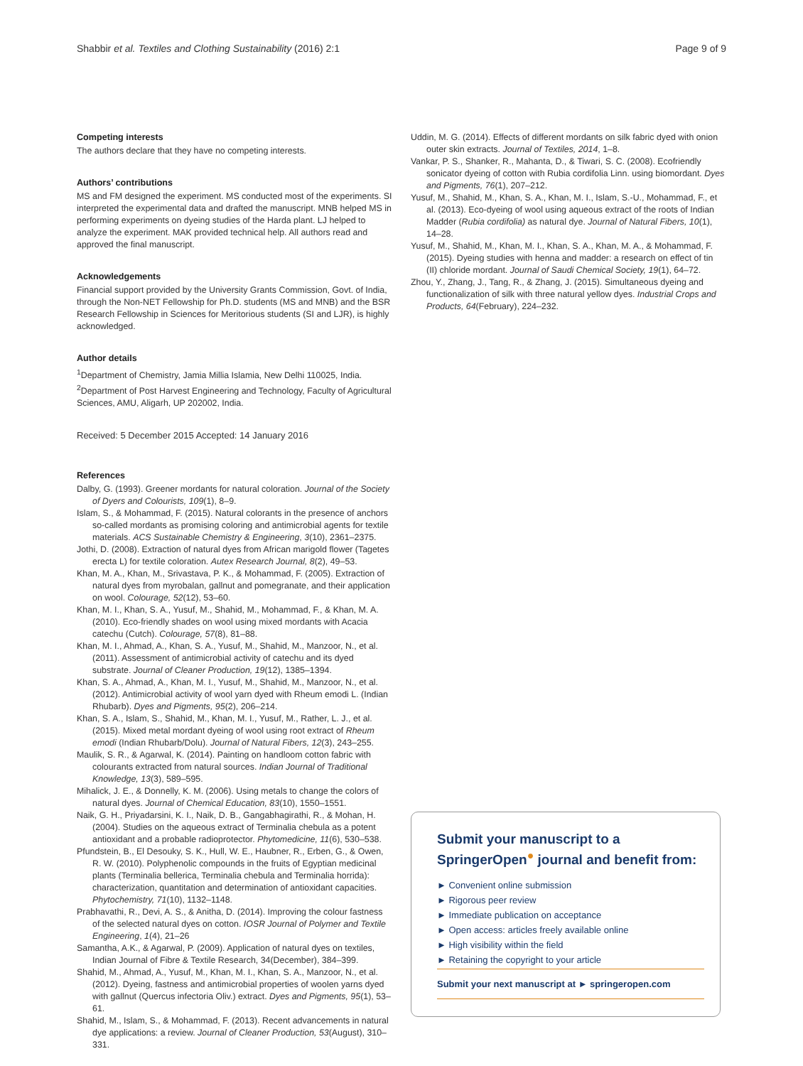Shabbir et al. Textiles and Clothing Sustainability (2016) 2:1 Page 9 of 9
Competing interests
The authors declare that they have no competing interests.
Authors’ contributions
MS and FM designed the experiment. MS conducted most of the experiments. SI interpreted the experimental data and drafted the manuscript. MNB helped MS in performing experiments on dyeing studies of the Harda plant. LJ helped to analyze the experiment. MAK provided technical help. All authors read and approved the final manuscript.
Acknowledgements
Financial support provided by the University Grants Commission, Govt. of India, through the Non-NET Fellowship for Ph.D. students (MS and MNB) and the BSR Research Fellowship in Sciences for Meritorious students (SI and LJR), is highly acknowledged.
Author details
<sup>1</sup> Department of Chemistry, Jamia Millia Islamia, New Delhi 110025, India. <sup>2</sup>Department of Post Harvest Engineering and Technology, Faculty of Agricultural Sciences, AMU, Aligarh, UP 202002, India.
Received: 5 December 2015 Accepted: 14 January 2016
References
Dalby, G. (1993). Greener mordants for natural coloration. Journal of the Society of Dyers and Colourists, 109(1), 8–9.
Islam, S., & Mohammad, F. (2015). Natural colorants in the presence of anchors so-called mordants as promising coloring and antimicrobial agents for textile materials. ACS Sustainable Chemistry & Engineering, 3(10), 2361–2375.
Jothi, D. (2008). Extraction of natural dyes from African marigold flower (Tagetes erecta L) for textile coloration. Autex Research Journal, 8(2), 49–53.
Khan, M. A., Khan, M., Srivastava, P. K., & Mohammad, F. (2005). Extraction of natural dyes from myrobalan, gallnut and pomegranate, and their application on wool. Colourage, 52(12), 53–60.
Khan, M. I., Khan, S. A., Yusuf, M., Shahid, M., Mohammad, F., & Khan, M. A. (2010). Eco-friendly shades on wool using mixed mordants with Acacia catechu (Cutch). Colourage, 57(8), 81–88.
Khan, M. I., Ahmad, A., Khan, S. A., Yusuf, M., Shahid, M., Manzoor, N., et al. (2011). Assessment of antimicrobial activity of catechu and its dyed substrate. Journal of Cleaner Production, 19(12), 1385–1394.
Khan, S. A., Ahmad, A., Khan, M. I., Yusuf, M., Shahid, M., Manzoor, N., et al. (2012). Antimicrobial activity of wool yarn dyed with Rheum emodi L. (Indian Rhubarb). Dyes and Pigments, 95(2), 206–214.
Khan, S. A., Islam, S., Shahid, M., Khan, M. I., Yusuf, M., Rather, L. J., et al. (2015). Mixed metal mordant dyeing of wool using root extract of Rheum emodi (Indian Rhubarb/Dolu). Journal of Natural Fibers, 12(3), 243–255.
Maulik, S. R., & Agarwal, K. (2014). Painting on handloom cotton fabric with colourants extracted from natural sources. Indian Journal of Traditional Knowledge, 13(3), 589–595.
Mihalick, J. E., & Donnelly, K. M. (2006). Using metals to change the colors of natural dyes. Journal of Chemical Education, 83(10), 1550–1551.
Naik, G. H., Priyadarsini, K. I., Naik, D. B., Gangabhagirathi, R., & Mohan, H. (2004). Studies on the aqueous extract of Terminalia chebula as a potent antioxidant and a probable radioprotector. Phytomedicine, 11(6), 530–538.
Pfundstein, B., El Desouky, S. K., Hull, W. E., Haubner, R., Erben, G., & Owen, R. W. (2010). Polyphenolic compounds in the fruits of Egyptian medicinal plants (Terminalia bellerica, Terminalia chebula and Terminalia horrida): characterization, quantitation and determination of antioxidant capacities. Phytochemistry, 71(10), 1132–1148.
Prabhavathi, R., Devi, A. S., & Anitha, D. (2014). Improving the colour fastness of the selected natural dyes on cotton. IOSR Journal of Polymer and Textile Engineering, 1(4), 21–26
Samantha, A.K., & Agarwal, P. (2009). Application of natural dyes on textiles, Indian Journal of Fibre & Textile Research, 34(December), 384–399.
Shahid, M., Ahmad, A., Yusuf, M., Khan, M. I., Khan, S. A., Manzoor, N., et al. (2012). Dyeing, fastness and antimicrobial properties of woolen yarns dyed with gallnut (Quercus infectoria Oliv.) extract. Dyes and Pigments, 95(1), 53–61.
Shahid, M., Islam, S., & Mohammad, F. (2013). Recent advancements in natural dye applications: a review. Journal of Cleaner Production, 53(August), 310–331.
Uddin, M. G. (2014). Effects of different mordants on silk fabric dyed with onion outer skin extracts. Journal of Textiles, 2014, 1–8.
Vankar, P. S., Shanker, R., Mahanta, D., & Tiwari, S. C. (2008). Ecofriendly sonicator dyeing of cotton with Rubia cordifolia Linn. using biomordant. Dyes and Pigments, 76(1), 207–212.
Yusuf, M., Shahid, M., Khan, S. A., Khan, M. I., Islam, S.-U., Mohammad, F., et al. (2013). Eco-dyeing of wool using aqueous extract of the roots of Indian Madder (Rubia cordifolia) as natural dye. Journal of Natural Fibers, 10(1), 14–28.
Yusuf, M., Shahid, M., Khan, M. I., Khan, S. A., Khan, M. A., & Mohammad, F. (2015). Dyeing studies with henna and madder: a research on effect of tin (II) chloride mordant. Journal of Saudi Chemical Society, 19(1), 64–72.
Zhou, Y., Zhang, J., Tang, R., & Zhang, J. (2015). Simultaneous dyeing and functionalization of silk with three natural yellow dyes. Industrial Crops and Products, 64(February), 224–232.
Submit your manuscript to a SpringerOpen<sup>●</sup> journal and benefit from:
► Convenient online submission
► Rigorous peer review
► Immediate publication on acceptance
► Open access: articles freely available online
► High visibility within the field
► Retaining the copyright to your article
Submit your next manuscript at ► springeropen.com